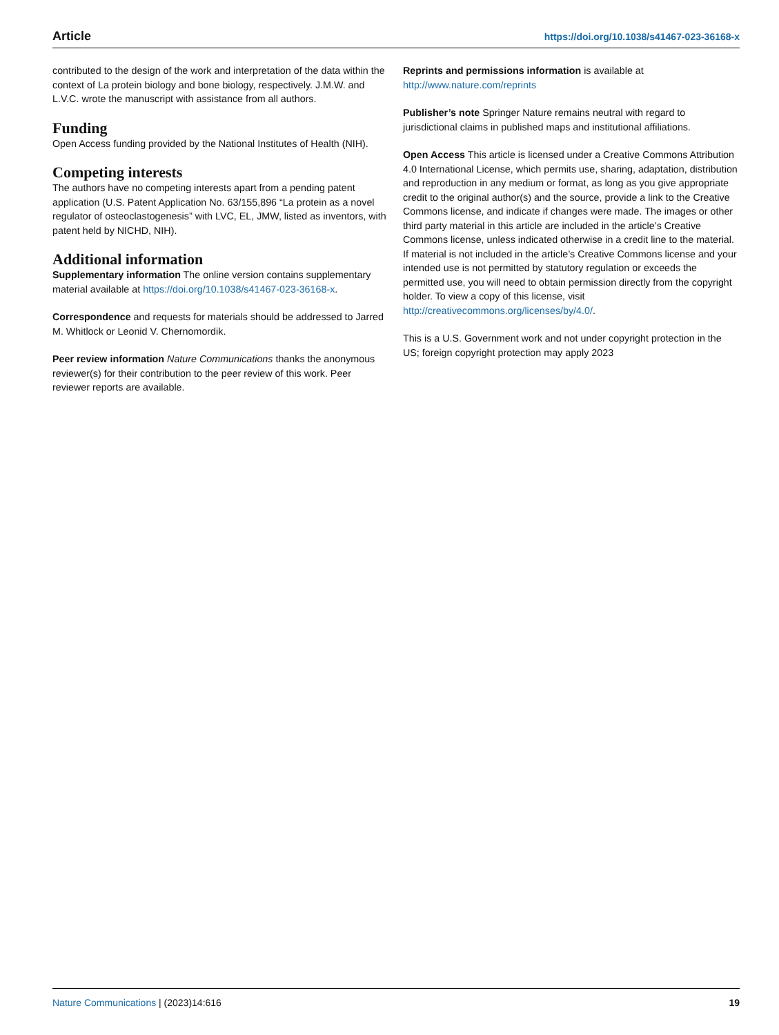Article https://doi.org/10.1038/s41467-023-36168-x
contributed to the design of the work and interpretation of the data within the context of La protein biology and bone biology, respectively. J.M.W. and L.V.C. wrote the manuscript with assistance from all authors.
Funding
Open Access funding provided by the National Institutes of Health (NIH).
Competing interests
The authors have no competing interests apart from a pending patent application (U.S. Patent Application No. 63/155,896 “La protein as a novel regulator of osteoclastogenesis” with LVC, EL, JMW, listed as inventors, with patent held by NICHD, NIH).
Additional information
Supplementary information The online version contains supplementary material available at https://doi.org/10.1038/s41467-023-36168-x.
Correspondence and requests for materials should be addressed to Jarred M. Whitlock or Leonid V. Chernomordik.
Peer review information Nature Communications thanks the anonymous reviewer(s) for their contribution to the peer review of this work. Peer reviewer reports are available.
Reprints and permissions information is available at http://www.nature.com/reprints
Publisher’s note Springer Nature remains neutral with regard to jurisdictional claims in published maps and institutional affiliations.
Open Access This article is licensed under a Creative Commons Attribution 4.0 International License, which permits use, sharing, adaptation, distribution and reproduction in any medium or format, as long as you give appropriate credit to the original author(s) and the source, provide a link to the Creative Commons license, and indicate if changes were made. The images or other third party material in this article are included in the article’s Creative Commons license, unless indicated otherwise in a credit line to the material. If material is not included in the article’s Creative Commons license and your intended use is not permitted by statutory regulation or exceeds the permitted use, you will need to obtain permission directly from the copyright holder. To view a copy of this license, visit http://creativecommons.org/licenses/by/4.0/.
This is a U.S. Government work and not under copyright protection in the US; foreign copyright protection may apply 2023
Nature Communications | (2023)14:616 19